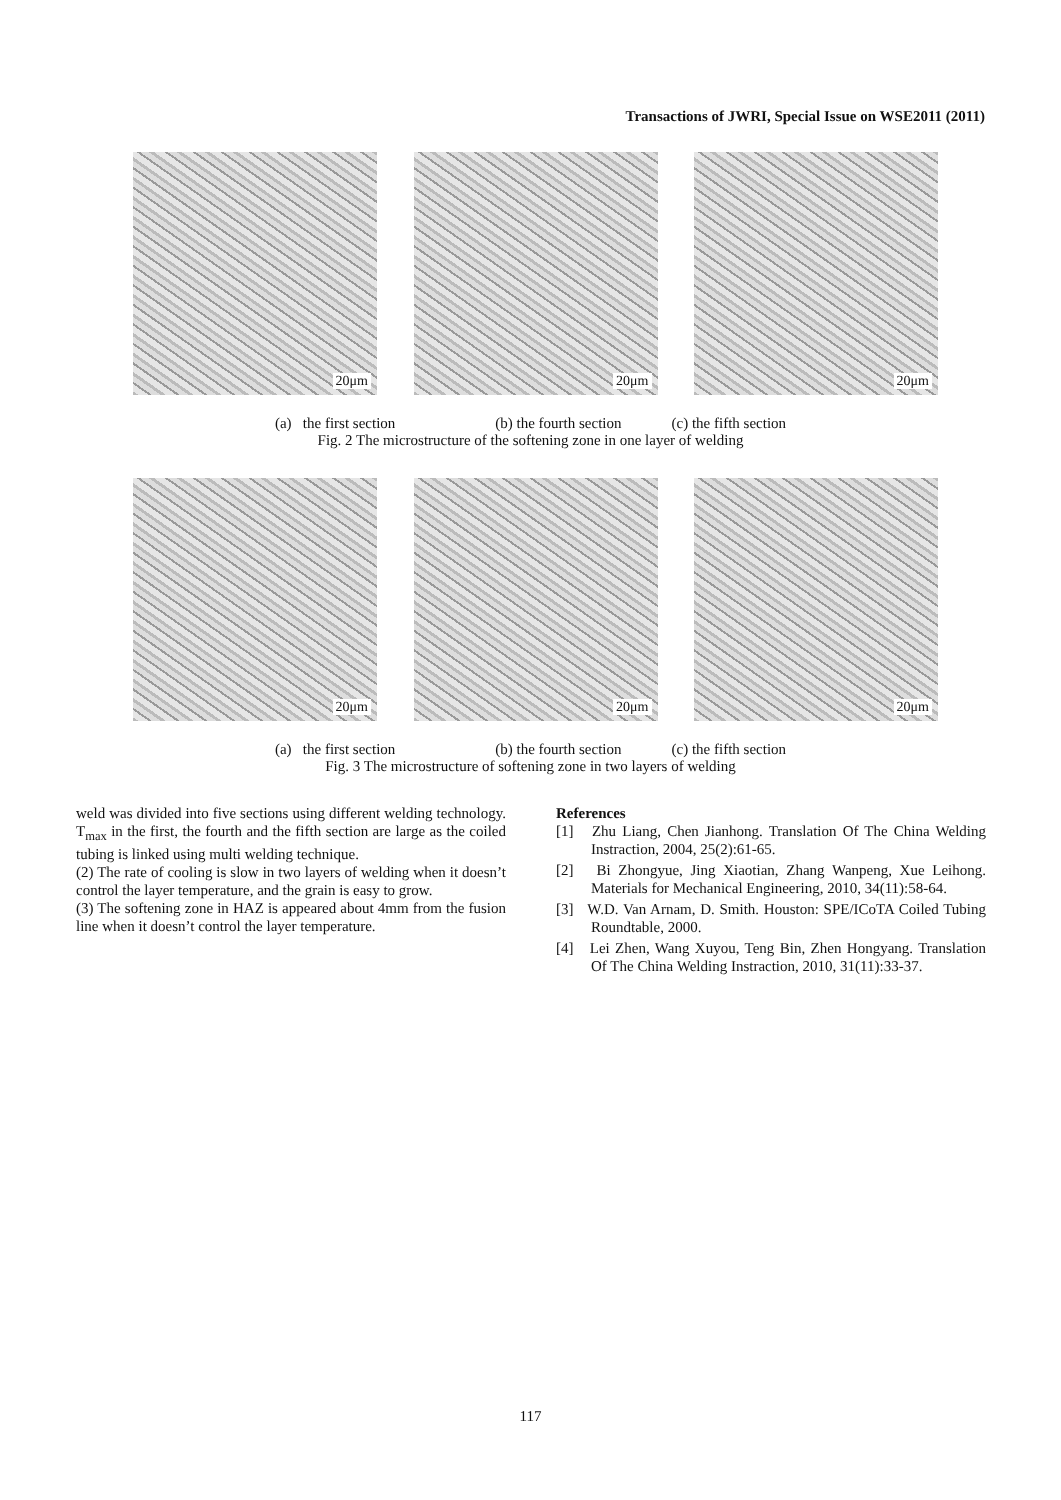Transactions of JWRI, Special Issue on WSE2011 (2011)
20μm
20μm
20μm
(a) the first section (b) the fourth section (c) the fifth section
Fig. 2 The microstructure of the softening zone in one layer of welding
20μm
20μm
20μm
(a) the first section (b) the fourth section (c) the fifth section
Fig. 3 The microstructure of softening zone in two layers of welding
weld was divided into five sections using different welding technology. T<sub>max</sub> in the first, the fourth and the fifth section are large as the coiled tubing is linked using multi welding technique.
(2) The rate of cooling is slow in two layers of welding when it doesn’t control the layer temperature, and the grain is easy to grow.
(3) The softening zone in HAZ is appeared about 4mm from the fusion line when it doesn’t control the layer temperature.
References
[1] Zhu Liang, Chen Jianhong. Translation Of The China Welding Instraction, 2004, 25(2):61-65.
[2] Bi Zhongyue, Jing Xiaotian, Zhang Wanpeng, Xue Leihong. Materials for Mechanical Engineering, 2010, 34(11):58-64.
[3] W.D. Van Arnam, D. Smith. Houston: SPE/ICoTA Coiled Tubing Roundtable, 2000.
[4] Lei Zhen, Wang Xuyou, Teng Bin, Zhen Hongyang. Translation Of The China Welding Instraction, 2010, 31(11):33-37.
117